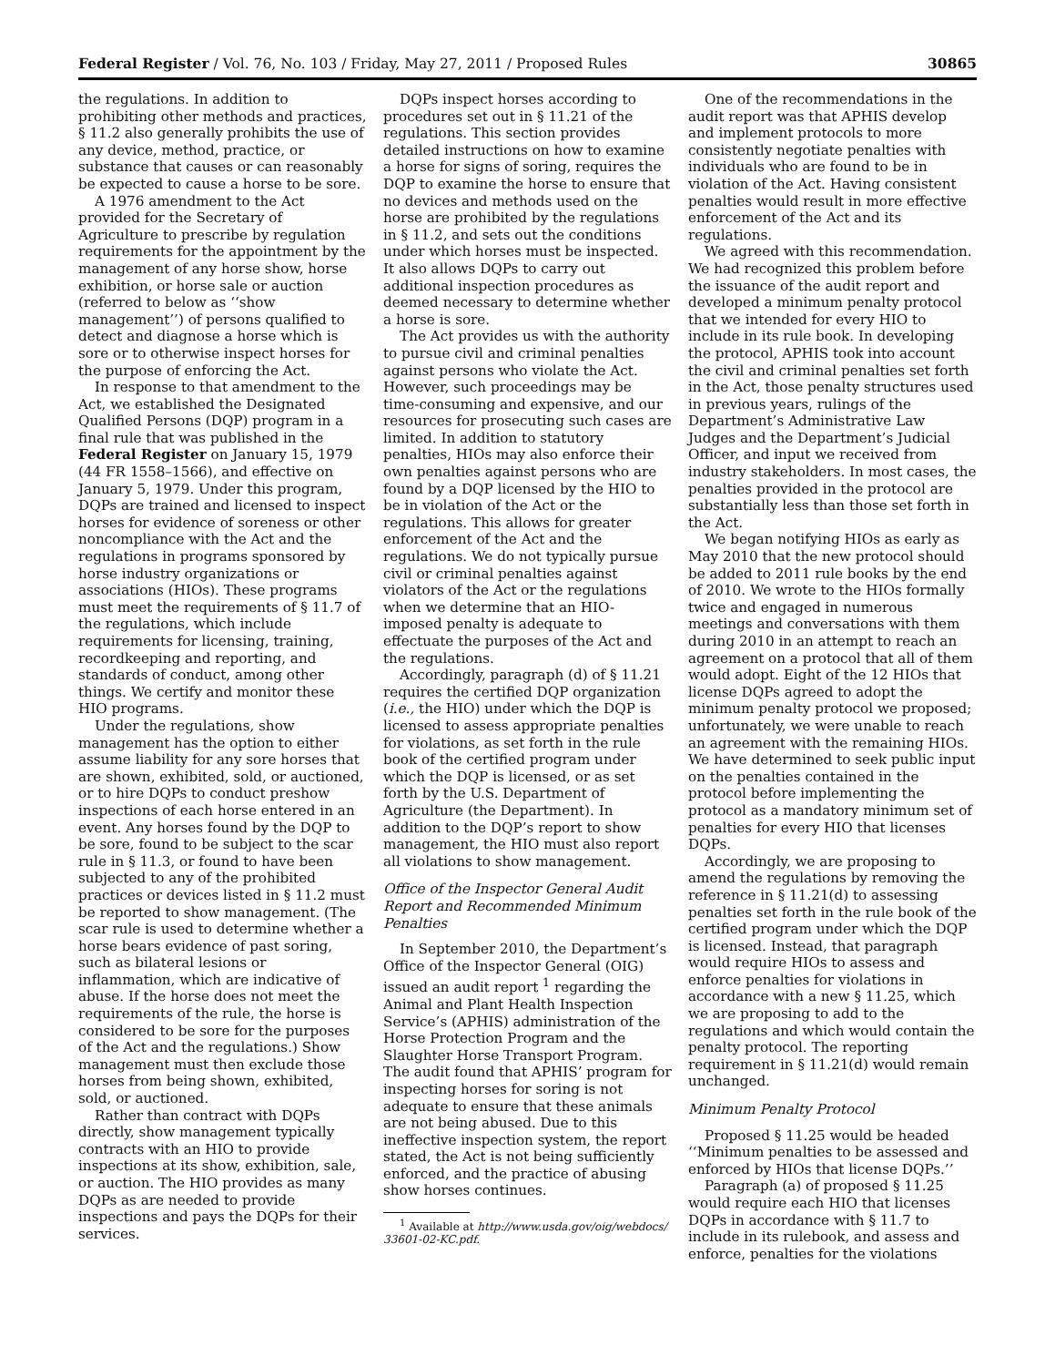Federal Register / Vol. 76, No. 103 / Friday, May 27, 2011 / Proposed Rules 30865
the regulations. In addition to prohibiting other methods and practices, § 11.2 also generally prohibits the use of any device, method, practice, or substance that causes or can reasonably be expected to cause a horse to be sore.
A 1976 amendment to the Act provided for the Secretary of Agriculture to prescribe by regulation requirements for the appointment by the management of any horse show, horse exhibition, or horse sale or auction (referred to below as ‘‘show management’’) of persons qualified to detect and diagnose a horse which is sore or to otherwise inspect horses for the purpose of enforcing the Act.
In response to that amendment to the Act, we established the Designated Qualified Persons (DQP) program in a final rule that was published in the Federal Register on January 15, 1979 (44 FR 1558–1566), and effective on January 5, 1979. Under this program, DQPs are trained and licensed to inspect horses for evidence of soreness or other noncompliance with the Act and the regulations in programs sponsored by horse industry organizations or associations (HIOs). These programs must meet the requirements of § 11.7 of the regulations, which include requirements for licensing, training, recordkeeping and reporting, and standards of conduct, among other things. We certify and monitor these HIO programs.
Under the regulations, show management has the option to either assume liability for any sore horses that are shown, exhibited, sold, or auctioned, or to hire DQPs to conduct preshow inspections of each horse entered in an event. Any horses found by the DQP to be sore, found to be subject to the scar rule in § 11.3, or found to have been subjected to any of the prohibited practices or devices listed in § 11.2 must be reported to show management. (The scar rule is used to determine whether a horse bears evidence of past soring, such as bilateral lesions or inflammation, which are indicative of abuse. If the horse does not meet the requirements of the rule, the horse is considered to be sore for the purposes of the Act and the regulations.) Show management must then exclude those horses from being shown, exhibited, sold, or auctioned.
Rather than contract with DQPs directly, show management typically contracts with an HIO to provide inspections at its show, exhibition, sale, or auction. The HIO provides as many DQPs as are needed to provide inspections and pays the DQPs for their services.
DQPs inspect horses according to procedures set out in § 11.21 of the regulations. This section provides detailed instructions on how to examine a horse for signs of soring, requires the DQP to examine the horse to ensure that no devices and methods used on the horse are prohibited by the regulations in § 11.2, and sets out the conditions under which horses must be inspected. It also allows DQPs to carry out additional inspection procedures as deemed necessary to determine whether a horse is sore.
The Act provides us with the authority to pursue civil and criminal penalties against persons who violate the Act. However, such proceedings may be time-consuming and expensive, and our resources for prosecuting such cases are limited. In addition to statutory penalties, HIOs may also enforce their own penalties against persons who are found by a DQP licensed by the HIO to be in violation of the Act or the regulations. This allows for greater enforcement of the Act and the regulations. We do not typically pursue civil or criminal penalties against violators of the Act or the regulations when we determine that an HIO-imposed penalty is adequate to effectuate the purposes of the Act and the regulations.
Accordingly, paragraph (d) of § 11.21 requires the certified DQP organization (i.e., the HIO) under which the DQP is licensed to assess appropriate penalties for violations, as set forth in the rule book of the certified program under which the DQP is licensed, or as set forth by the U.S. Department of Agriculture (the Department). In addition to the DQP’s report to show management, the HIO must also report all violations to show management.
Office of the Inspector General Audit Report and Recommended Minimum Penalties
In September 2010, the Department’s Office of the Inspector General (OIG) issued an audit report <sup>1</sup> regarding the Animal and Plant Health Inspection Service’s (APHIS) administration of the Horse Protection Program and the Slaughter Horse Transport Program. The audit found that APHIS’ program for inspecting horses for soring is not adequate to ensure that these animals are not being abused. Due to this ineffective inspection system, the report stated, the Act is not being sufficiently enforced, and the practice of abusing show horses continues.
<sup>1</sup> Available at http://www.usda.gov/oig/webdocs/ 33601-02-KC.pdf.
One of the recommendations in the audit report was that APHIS develop and implement protocols to more consistently negotiate penalties with individuals who are found to be in violation of the Act. Having consistent penalties would result in more effective enforcement of the Act and its regulations.
We agreed with this recommendation. We had recognized this problem before the issuance of the audit report and developed a minimum penalty protocol that we intended for every HIO to include in its rule book. In developing the protocol, APHIS took into account the civil and criminal penalties set forth in the Act, those penalty structures used in previous years, rulings of the Department’s Administrative Law Judges and the Department’s Judicial Officer, and input we received from industry stakeholders. In most cases, the penalties provided in the protocol are substantially less than those set forth in the Act.
We began notifying HIOs as early as May 2010 that the new protocol should be added to 2011 rule books by the end of 2010. We wrote to the HIOs formally twice and engaged in numerous meetings and conversations with them during 2010 in an attempt to reach an agreement on a protocol that all of them would adopt. Eight of the 12 HIOs that license DQPs agreed to adopt the minimum penalty protocol we proposed; unfortunately, we were unable to reach an agreement with the remaining HIOs. We have determined to seek public input on the penalties contained in the protocol before implementing the protocol as a mandatory minimum set of penalties for every HIO that licenses DQPs.
Accordingly, we are proposing to amend the regulations by removing the reference in § 11.21(d) to assessing penalties set forth in the rule book of the certified program under which the DQP is licensed. Instead, that paragraph would require HIOs to assess and enforce penalties for violations in accordance with a new § 11.25, which we are proposing to add to the regulations and which would contain the penalty protocol. The reporting requirement in § 11.21(d) would remain unchanged.
Minimum Penalty Protocol
Proposed § 11.25 would be headed ‘‘Minimum penalties to be assessed and enforced by HIOs that license DQPs.’’
Paragraph (a) of proposed § 11.25 would require each HIO that licenses DQPs in accordance with § 11.7 to include in its rulebook, and assess and enforce, penalties for the violations